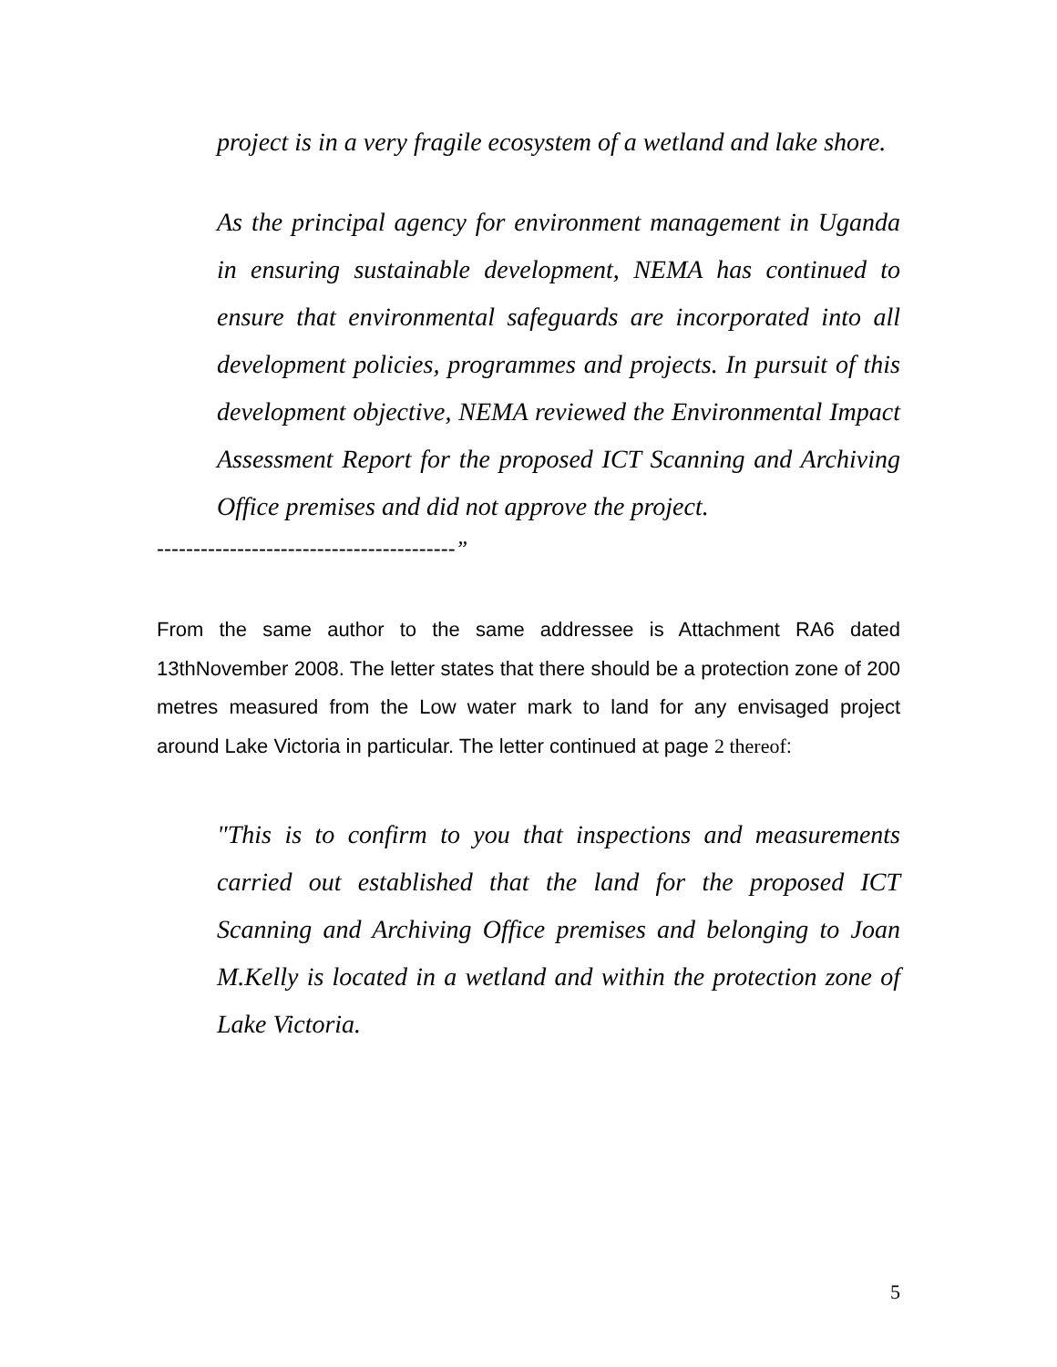project is in a very fragile ecosystem of a wetland and lake shore.
As the principal agency for environment management in Uganda in ensuring sustainable development, NEMA has continued to ensure that environmental safeguards are incorporated into all development policies, programmes and projects. In pursuit of this development objective, NEMA reviewed the Environmental Impact Assessment Report for the proposed ICT Scanning and Archiving Office premises and did not approve the project.
-----------------------------------------”
From the same author to the same addressee is Attachment RA6 dated 13thNovember 2008. The letter states that there should be a protection zone of 200 metres measured from the Low water mark to land for any envisaged project around Lake Victoria in particular. The letter continued at page 2 thereof:
"This is to confirm to you that inspections and measurements carried out established that the land for the proposed ICT Scanning and Archiving Office premises and belonging to Joan M.Kelly is located in a wetland and within the protection zone of Lake Victoria.
5